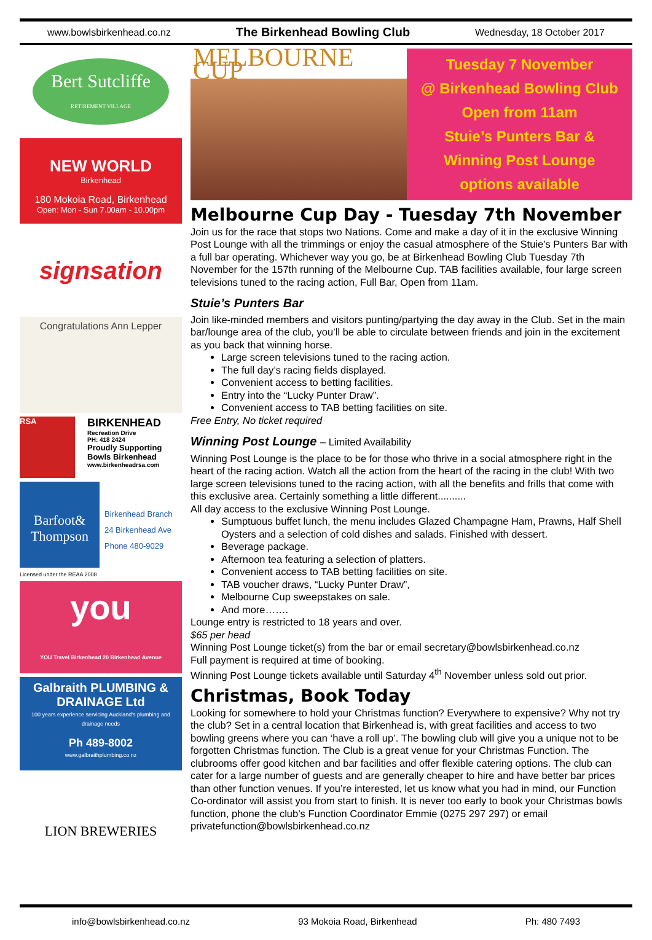www.bowlsbirkenhead.co.nz The Birkenhead Bowling Club Wednesday, 18 October 2017
Bert Sutcliffe
RETIREMENT VILLAGE
NEW WORLD
Birkenhead
180 Mokoia Road, Birkenhead
Open: Mon - Sun 7.00am - 10.00pm
signsation
Congratulations Ann Lepper
RSA
BIRKENHEAD
Recreation Drive
PH: 418 2424
Proudly Supporting
Bowls Birkenhead
www.birkenheadrsa.com
Barfoot& Thompson
Birkenhead Branch
24 Birkenhead Ave
Phone 480-9029
Licensed under the REAA 2008
you
YOU Travel Birkenhead 20 Birkenhead Avenue
Galbraith PLUMBING & DRAINAGE Ltd
100 years experience servicing Auckland's plumbing and drainage needs
Ph 489-8002
www.galbraithplumbing.co.nz
LION BREWERIES
MELBOURNE CUP
Tuesday 7 November
@ Birkenhead Bowling Club
Open from 11am
Stuie’s Punters Bar &
Winning Post Lounge
options available
Melbourne Cup Day - Tuesday 7th November
Join us for the race that stops two Nations. Come and make a day of it in the exclusive Winning Post Lounge with all the trimmings or enjoy the casual atmosphere of the Stuie’s Punters Bar with a full bar operating. Whichever way you go, be at Birkenhead Bowling Club Tuesday 7th November for the 157th running of the Melbourne Cup. TAB facilities available, four large screen televisions tuned to the racing action, Full Bar, Open from 11am.
Stuie’s Punters Bar
Join like-minded members and visitors punting/partying the day away in the Club. Set in the main bar/lounge area of the club, you’ll be able to circulate between friends and join in the excitement as you back that winning horse.
Large screen televisions tuned to the racing action.
The full day’s racing fields displayed.
Convenient access to betting facilities.
Entry into the “Lucky Punter Draw”.
Convenient access to TAB betting facilities on site.
Free Entry, No ticket required
Winning Post Lounge – Limited Availability
Winning Post Lounge is the place to be for those who thrive in a social atmosphere right in the heart of the racing action. Watch all the action from the heart of the racing in the club! With two large screen televisions tuned to the racing action, with all the benefits and frills that come with this exclusive area. Certainly something a little different..........
All day access to the exclusive Winning Post Lounge.
Sumptuous buffet lunch, the menu includes Glazed Champagne Ham, Prawns, Half Shell Oysters and a selection of cold dishes and salads. Finished with dessert.
Beverage package.
Afternoon tea featuring a selection of platters.
Convenient access to TAB betting facilities on site.
TAB voucher draws, “Lucky Punter Draw”,
Melbourne Cup sweepstakes on sale.
And more…….
Lounge entry is restricted to 18 years and over.
$65 per head
Winning Post Lounge ticket(s) from the bar or email secretary@bowlsbirkenhead.co.nz
Full payment is required at time of booking.
Winning Post Lounge tickets available until Saturday 4<sup>th</sup> November unless sold out prior.
Christmas, Book Today
Looking for somewhere to hold your Christmas function? Everywhere to expensive? Why not try the club? Set in a central location that Birkenhead is, with great facilities and access to two bowling greens where you can ‘have a roll up’. The bowling club will give you a unique not to be forgotten Christmas function. The Club is a great venue for your Christmas Function. The clubrooms offer good kitchen and bar facilities and offer flexible catering options. The club can cater for a large number of guests and are generally cheaper to hire and have better bar prices than other function venues. If you’re interested, let us know what you had in mind, our Function Co-ordinator will assist you from start to finish. It is never too early to book your Christmas bowls function, phone the club’s Function Coordinator Emmie (0275 297 297) or email privatefunction@bowlsbirkenhead.co.nz
info@bowlsbirkenhead.co.nz 93 Mokoia Road, Birkenhead Ph: 480 7493